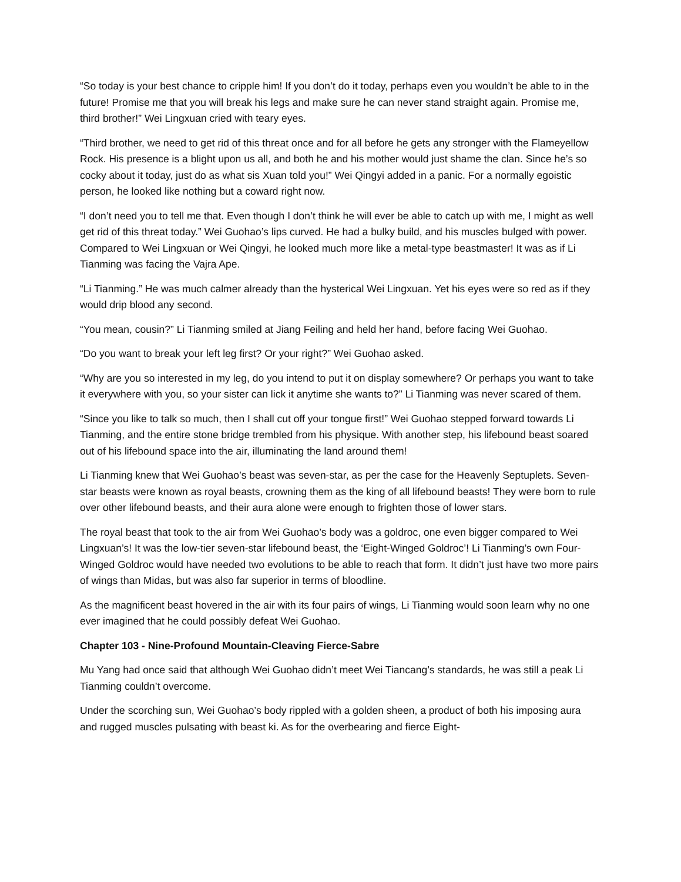“So today is your best chance to cripple him! If you don’t do it today, perhaps even you wouldn’t be able to in the future! Promise me that you will break his legs and make sure he can never stand straight again. Promise me, third brother!” Wei Lingxuan cried with teary eyes.
“Third brother, we need to get rid of this threat once and for all before he gets any stronger with the Flameyellow Rock. His presence is a blight upon us all, and both he and his mother would just shame the clan. Since he’s so cocky about it today, just do as what sis Xuan told you!” Wei Qingyi added in a panic. For a normally egoistic person, he looked like nothing but a coward right now.
“I don’t need you to tell me that. Even though I don’t think he will ever be able to catch up with me, I might as well get rid of this threat today.” Wei Guohao’s lips curved. He had a bulky build, and his muscles bulged with power. Compared to Wei Lingxuan or Wei Qingyi, he looked much more like a metal-type beastmaster! It was as if Li Tianming was facing the Vajra Ape.
“Li Tianming.” He was much calmer already than the hysterical Wei Lingxuan. Yet his eyes were so red as if they would drip blood any second.
“You mean, cousin?” Li Tianming smiled at Jiang Feiling and held her hand, before facing Wei Guohao.
“Do you want to break your left leg first? Or your right?” Wei Guohao asked.
“Why are you so interested in my leg, do you intend to put it on display somewhere? Or perhaps you want to take it everywhere with you, so your sister can lick it anytime she wants to?” Li Tianming was never scared of them.
“Since you like to talk so much, then I shall cut off your tongue first!” Wei Guohao stepped forward towards Li Tianming, and the entire stone bridge trembled from his physique. With another step, his lifebound beast soared out of his lifebound space into the air, illuminating the land around them!
Li Tianming knew that Wei Guohao’s beast was seven-star, as per the case for the Heavenly Septuplets. Seven-star beasts were known as royal beasts, crowning them as the king of all lifebound beasts! They were born to rule over other lifebound beasts, and their aura alone were enough to frighten those of lower stars.
The royal beast that took to the air from Wei Guohao’s body was a goldroc, one even bigger compared to Wei Lingxuan’s! It was the low-tier seven-star lifebound beast, the ‘Eight-Winged Goldroc’! Li Tianming’s own Four-Winged Goldroc would have needed two evolutions to be able to reach that form. It didn’t just have two more pairs of wings than Midas, but was also far superior in terms of bloodline.
As the magnificent beast hovered in the air with its four pairs of wings, Li Tianming would soon learn why no one ever imagined that he could possibly defeat Wei Guohao.
Chapter 103 - Nine-Profound Mountain-Cleaving Fierce-Sabre
Mu Yang had once said that although Wei Guohao didn’t meet Wei Tiancang’s standards, he was still a peak Li Tianming couldn’t overcome.
Under the scorching sun, Wei Guohao’s body rippled with a golden sheen, a product of both his imposing aura and rugged muscles pulsating with beast ki. As for the overbearing and fierce Eight-